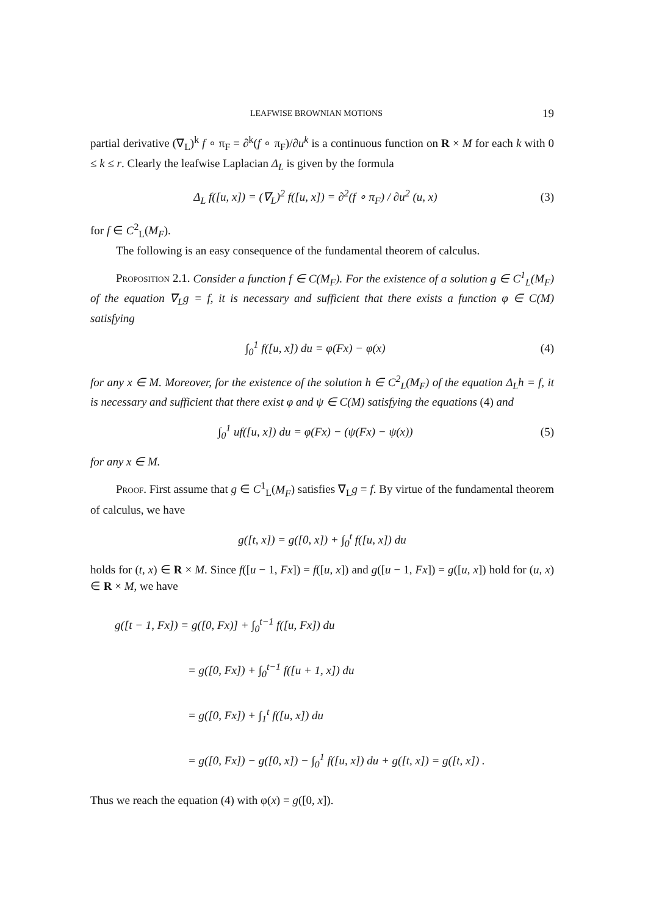LEAFWISE BROWNIAN MOTIONS 19
partial derivative (∇<sub>L</sub>)<sup>k</sup> f ∘ π<sub>F</sub> = ∂<sup>k</sup>(f ∘ π<sub>F</sub>)/∂u<sup>k</sup> is a continuous function on R × M for each k with 0 ≤ k ≤ r. Clearly the leafwise Laplacian Δ<sub>L</sub> is given by the formula
Δ<sub>L</sub> f([u, x]) = (∇<sub>L</sub>)<sup>2</sup> f([u, x]) = ∂<sup>2</sup>(f ∘ π<sub>F</sub>) / ∂u<sup>2</sup> (u, x) (3)
for f ∈ C<sup>2</sup><sub>L</sub>(M<sub>F</sub>).
The following is an easy consequence of the fundamental theorem of calculus.
Proposition 2.1. Consider a function f ∈ C(M<sub>F</sub>). For the existence of a solution g ∈ C<sup>1</sup><sub>L</sub>(M<sub>F</sub>) of the equation ∇<sub>L</sub>g = f, it is necessary and sufficient that there exists a function φ ∈ C(M) satisfying
∫<sub>0</sub><sup>1</sup> f([u, x]) du = φ(Fx) − φ(x) (4)
for any x ∈ M. Moreover, for the existence of the solution h ∈ C<sup>2</sup><sub>L</sub>(M<sub>F</sub>) of the equation Δ<sub>L</sub>h = f, it is necessary and sufficient that there exist φ and ψ ∈ C(M) satisfying the equations (4) and
∫<sub>0</sub><sup>1</sup> uf([u, x]) du = φ(Fx) − (ψ(Fx) − ψ(x)) (5)
for any x ∈ M.
Proof. First assume that g ∈ C<sup>1</sup><sub>L</sub>(M<sub>F</sub>) satisfies ∇<sub>L</sub>g = f. By virtue of the fundamental theorem of calculus, we have
g([t, x]) = g([0, x]) + ∫<sub>0</sub><sup>t</sup> f([u, x]) du
holds for (t, x) ∈ R × M. Since f([u − 1, Fx]) = f([u, x]) and g([u − 1, Fx]) = g([u, x]) hold for (u, x) ∈ R × M, we have
g([t − 1, Fx]) = g([0, Fx)] + ∫<sub>0</sub><sup>t−1</sup> f([u, Fx]) du
= g([0, Fx]) + ∫<sub>0</sub><sup>t−1</sup> f([u + 1, x]) du
= g([0, Fx]) + ∫<sub>1</sub><sup>t</sup> f([u, x]) du
= g([0, Fx]) − g([0, x]) − ∫<sub>0</sub><sup>1</sup> f([u, x]) du + g([t, x]) = g([t, x]) .
Thus we reach the equation (4) with φ(x) = g([0, x]).